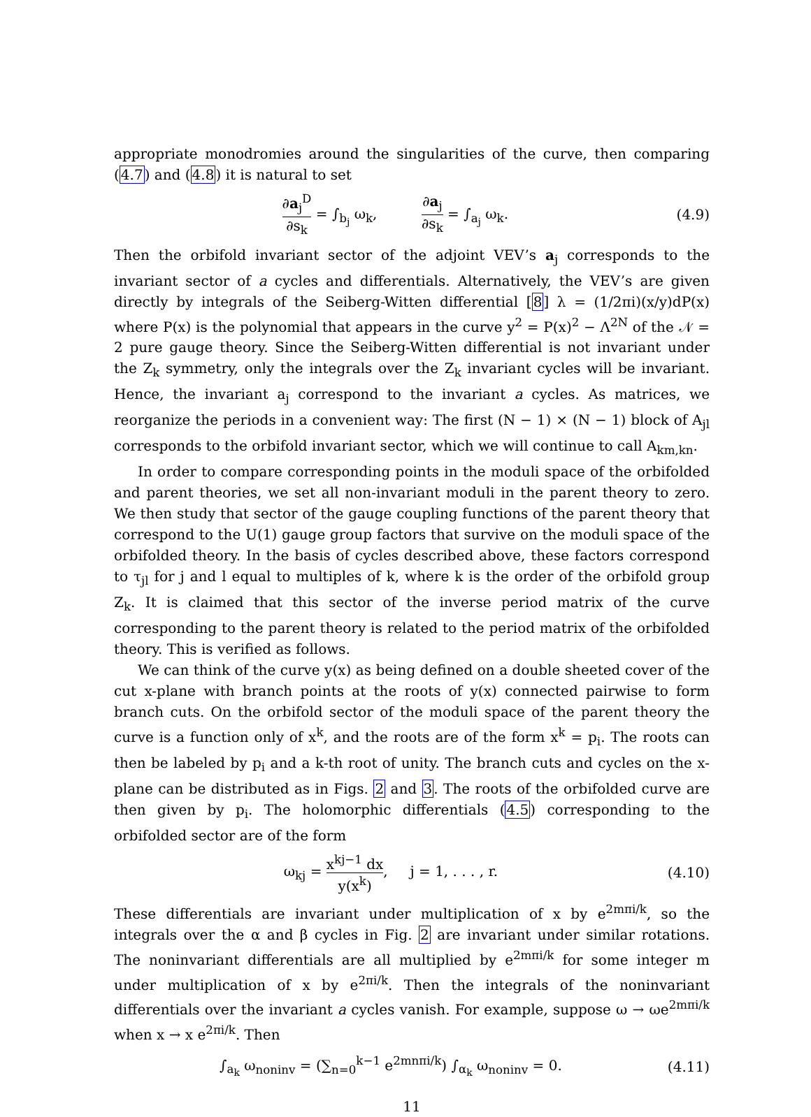appropriate monodromies around the singularities of the curve, then comparing (4.7) and (4.8) it is natural to set
∂a<sub>j</sub><sup>D</sup> ∂s<sub>k</sub> = ∫<sub>b<sub>j</sub></sub> ω<sub>k</sub>, ∂a<sub>j</sub> ∂s<sub>k</sub> = ∫<sub>a<sub>j</sub></sub> ω<sub>k</sub>.
(4.9)
Then the orbifold invariant sector of the adjoint VEV’s a<sub>j</sub> corresponds to the invariant sector of a cycles and differentials. Alternatively, the VEV’s are given directly by integrals of the Seiberg-Witten differential [8] λ = (1/2πi)(x/y)dP(x) where P(x) is the polynomial that appears in the curve y<sup>2</sup> = P(x)<sup>2</sup> − Λ<sup>2N</sup> of the 𝒩 = 2 pure gauge theory. Since the Seiberg-Witten differential is not invariant under the Z<sub>k</sub> symmetry, only the integrals over the Z<sub>k</sub> invariant cycles will be invariant. Hence, the invariant a<sub>j</sub> correspond to the invariant a cycles. As matrices, we reorganize the periods in a convenient way: The first (N − 1) × (N − 1) block of A<sub>jl</sub> corresponds to the orbifold invariant sector, which we will continue to call A<sub>km,kn</sub>.
In order to compare corresponding points in the moduli space of the orbifolded and parent theories, we set all non-invariant moduli in the parent theory to zero. We then study that sector of the gauge coupling functions of the parent theory that correspond to the U(1) gauge group factors that survive on the moduli space of the orbifolded theory. In the basis of cycles described above, these factors correspond to τ<sub>jl</sub> for j and l equal to multiples of k, where k is the order of the orbifold group Z<sub>k</sub>. It is claimed that this sector of the inverse period matrix of the curve corresponding to the parent theory is related to the period matrix of the orbifolded theory. This is verified as follows.
We can think of the curve y(x) as being defined on a double sheeted cover of the cut x-plane with branch points at the roots of y(x) connected pairwise to form branch cuts. On the orbifold sector of the moduli space of the parent theory the curve is a function only of x<sup>k</sup>, and the roots are of the form x<sup>k</sup> = p<sub>i</sub>. The roots can then be labeled by p<sub>i</sub> and a k-th root of unity. The branch cuts and cycles on the x-plane can be distributed as in Figs. 2 and 3. The roots of the orbifolded curve are then given by p<sub>i</sub>. The holomorphic differentials (4.5) corresponding to the orbifolded sector are of the form
ω<sub>kj</sub> = x<sup>kj−1</sup> dx y(x<sup>k</sup>), j = 1, . . . , r.
(4.10)
These differentials are invariant under multiplication of x by e<sup>2mπi/k</sup>, so the integrals over the α and β cycles in Fig. 2 are invariant under similar rotations. The noninvariant differentials are all multiplied by e<sup>2mπi/k</sup> for some integer m under multiplication of x by e<sup>2πi/k</sup>. Then the integrals of the noninvariant differentials over the invariant a cycles vanish. For example, suppose ω → ωe<sup>2mπi/k</sup> when x → x e<sup>2πi/k</sup>. Then
∫<sub>a<sub>k</sub></sub> ω<sub>noninv</sub> = (∑<sub>n=0</sub><sup>k−1</sup> e<sup>2mnπi/k</sup>) ∫<sub>α<sub>k</sub></sub> ω<sub>noninv</sub> = 0.
(4.11)
11